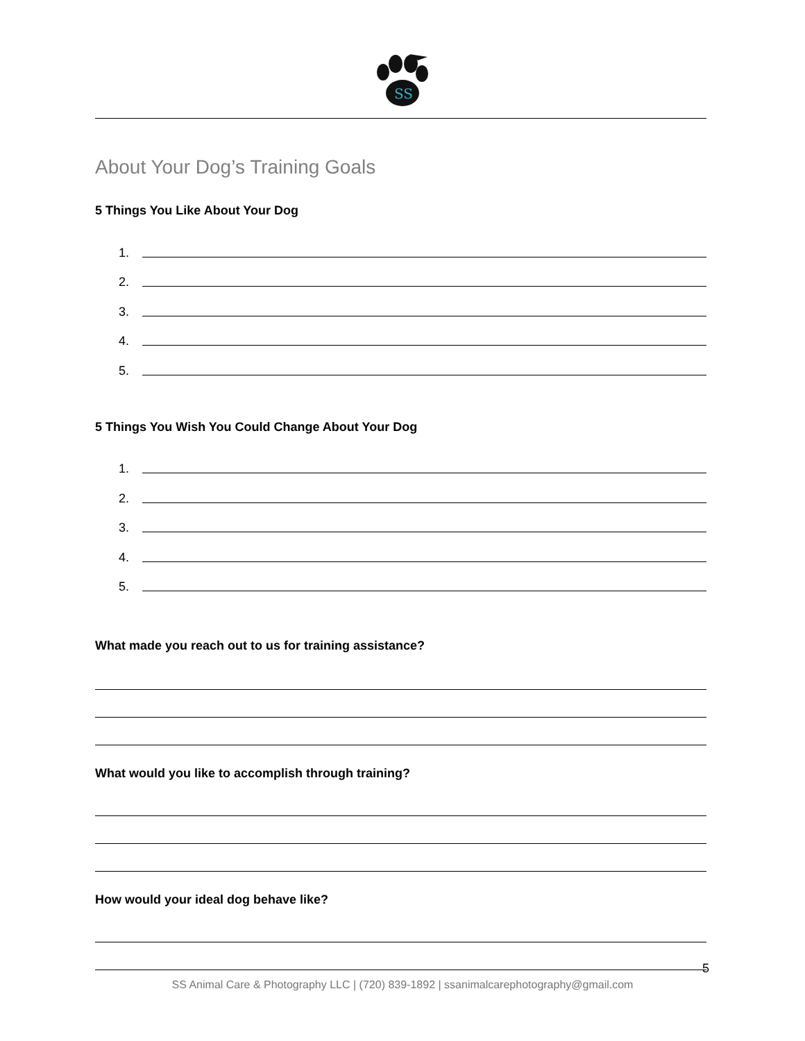SS
About Your Dog’s Training Goals
5 Things You Like About Your Dog
1.
2.
3.
4.
5.
5 Things You Wish You Could Change About Your Dog
1.
2.
3.
4.
5.
What made you reach out to us for training assistance?
What would you like to accomplish through training?
How would your ideal dog behave like?
5
SS Animal Care & Photography LLC | (720) 839-1892 | ssanimalcarephotography@gmail.com